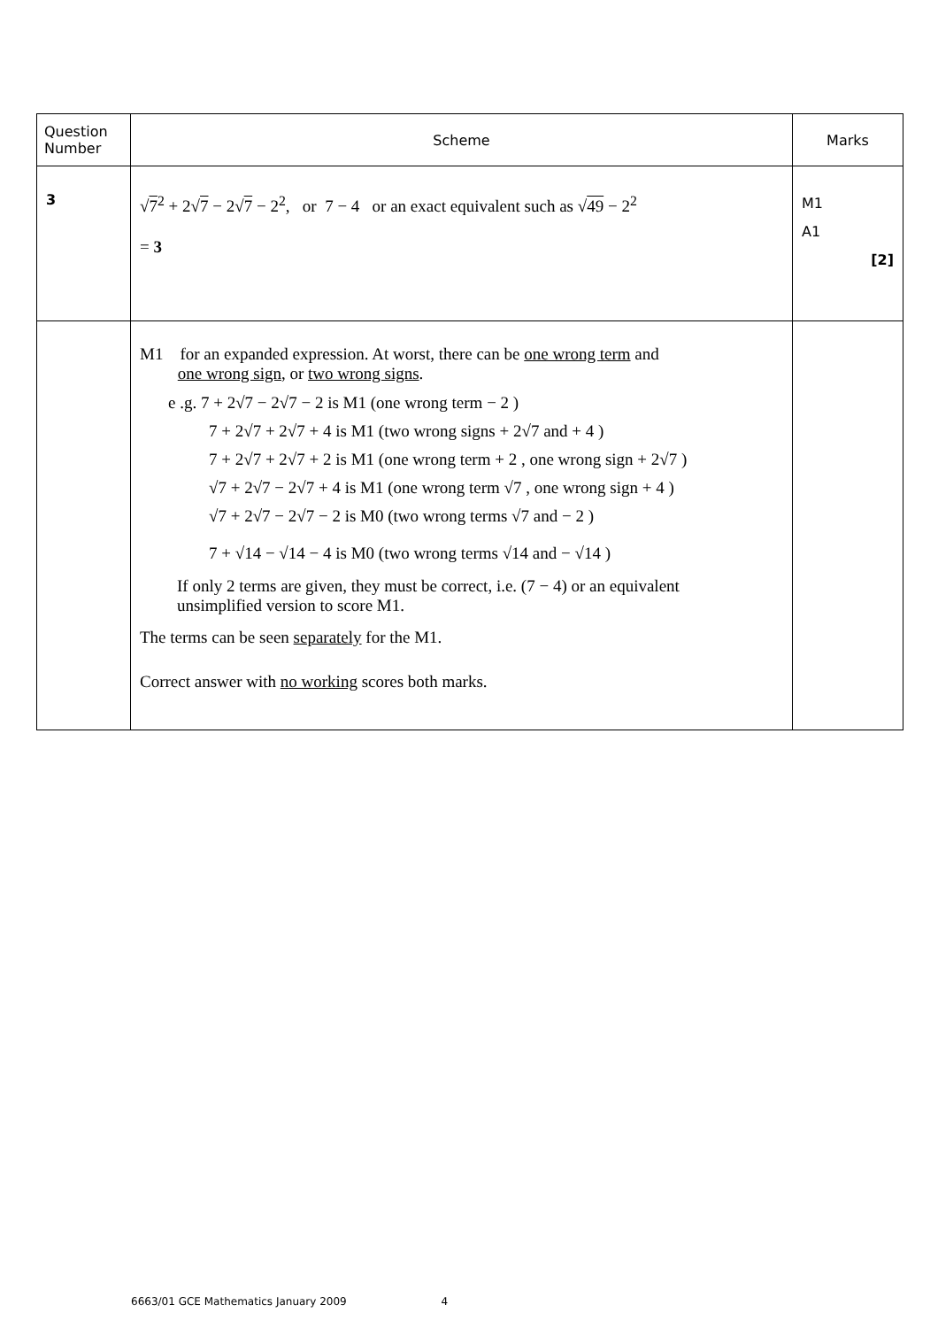| Question Number | Scheme | Marks |
| --- | --- | --- |
| 3 | √ 7<sup>2</sup> + 2√ 7 − 2√ 7 − 2<sup>2</sup>, or 7 − 4 or an exact equivalent such as √ 49 − 2<sup>2</sup> = 3 | M1 A1 [2] |
| | M1 for an expanded expression. At worst, there can be one wrong term and one wrong sign , or two wrong signs . e .g. 7 + 2√7 − 2√7 − 2 is M1 (one wrong term − 2 ) 7 + 2√7 + 2√7 + 4 is M1 (two wrong signs + 2√7 and + 4 ) 7 + 2√7 + 2√7 + 2 is M1 (one wrong term + 2 , one wrong sign + 2√7 ) √7 + 2√7 − 2√7 + 4 is M1 (one wrong term √7 , one wrong sign + 4 ) √7 + 2√7 − 2√7 − 2 is M0 (two wrong terms √7 and − 2 ) 7 + √14 − √14 − 4 is M0 (two wrong terms √14 and − √14 ) If only 2 terms are given, they must be correct, i.e. (7 − 4) or an equivalent unsimplified version to score M1. The terms can be seen separately for the M1. Correct answer with no working scores both marks. | |
6663/01 GCE Mathematics January 2009 4